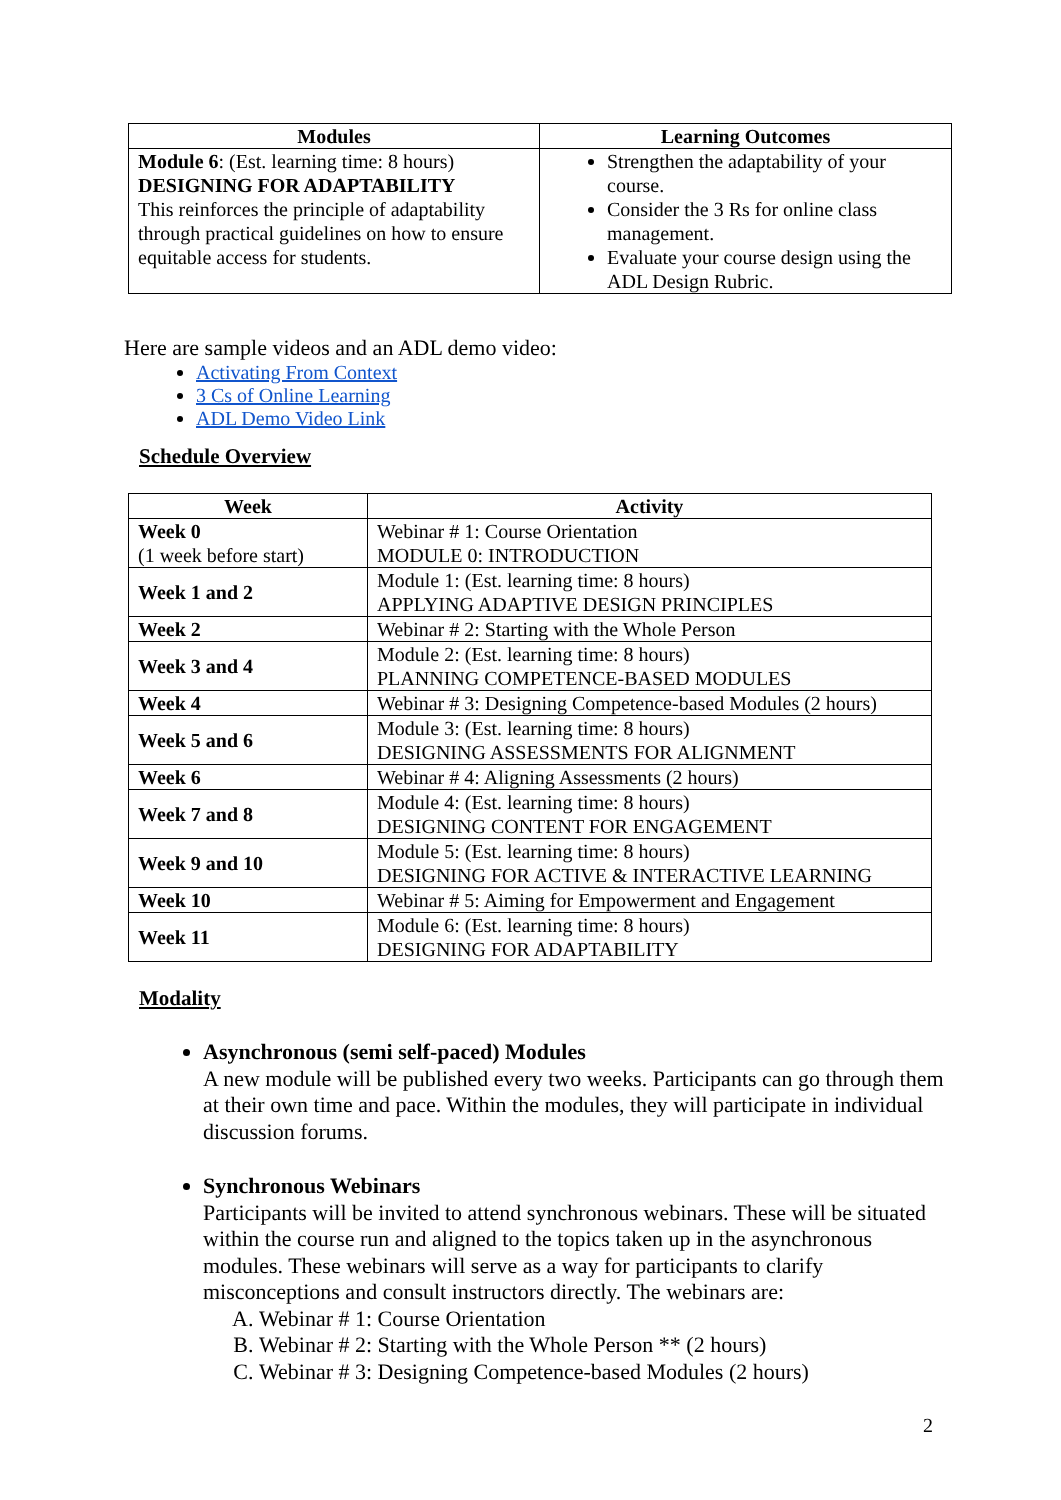| Modules | Learning Outcomes |
| --- | --- |
| Module 6 : (Est. learning time: 8 hours) DESIGNING FOR ADAPTABILITY This reinforces the principle of adaptability through practical guidelines on how to ensure equitable access for students. | Strengthen the adaptability of your course. Consider the 3 Rs for online class management. Evaluate your course design using the ADL Design Rubric. |
Here are sample videos and an ADL demo video:
Activating From Context
3 Cs of Online Learning
ADL Demo Video Link
Schedule Overview
| Week | Activity |
| --- | --- |
| Week 0 (1 week before start) | Webinar # 1: Course Orientation MODULE 0: INTRODUCTION |
| Week 1 and 2 | Module 1: (Est. learning time: 8 hours) APPLYING ADAPTIVE DESIGN PRINCIPLES |
| Week 2 | Webinar # 2: Starting with the Whole Person |
| Week 3 and 4 | Module 2: (Est. learning time: 8 hours) PLANNING COMPETENCE-BASED MODULES |
| Week 4 | Webinar # 3: Designing Competence-based Modules (2 hours) |
| Week 5 and 6 | Module 3: (Est. learning time: 8 hours) DESIGNING ASSESSMENTS FOR ALIGNMENT |
| Week 6 | Webinar # 4: Aligning Assessments (2 hours) |
| Week 7 and 8 | Module 4: (Est. learning time: 8 hours) DESIGNING CONTENT FOR ENGAGEMENT |
| Week 9 and 10 | Module 5: (Est. learning time: 8 hours) DESIGNING FOR ACTIVE & INTERACTIVE LEARNING |
| Week 10 | Webinar # 5: Aiming for Empowerment and Engagement |
| Week 11 | Module 6: (Est. learning time: 8 hours) DESIGNING FOR ADAPTABILITY |
Modality
Asynchronous (semi self-paced) Modules
A new module will be published every two weeks. Participants can go through them at their own time and pace. Within the modules, they will participate in individual discussion forums.
Synchronous Webinars
Participants will be invited to attend synchronous webinars. These will be situated within the course run and aligned to the topics taken up in the asynchronous modules. These webinars will serve as a way for participants to clarify misconceptions and consult instructors directly. The webinars are:
A. Webinar # 1: Course Orientation
B. Webinar # 2: Starting with the Whole Person ** (2 hours)
C. Webinar # 3: Designing Competence-based Modules (2 hours)
2